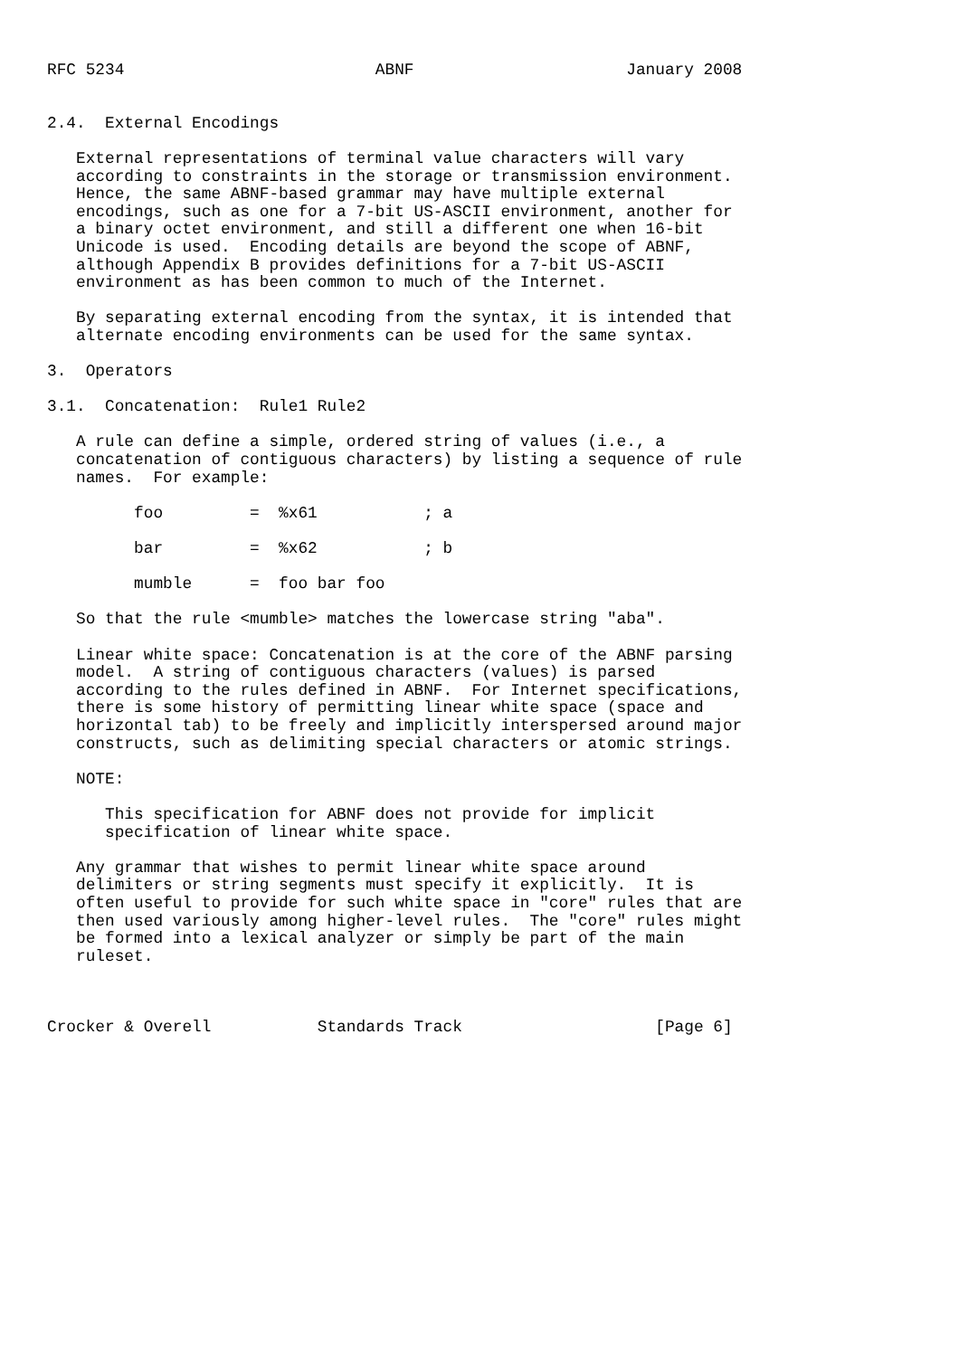RFC 5234                          ABNF                      January 2008


2.4.  External Encodings

   External representations of terminal value characters will vary
   according to constraints in the storage or transmission environment.
   Hence, the same ABNF-based grammar may have multiple external
   encodings, such as one for a 7-bit US-ASCII environment, another for
   a binary octet environment, and still a different one when 16-bit
   Unicode is used.  Encoding details are beyond the scope of ABNF,
   although Appendix B provides definitions for a 7-bit US-ASCII
   environment as has been common to much of the Internet.

   By separating external encoding from the syntax, it is intended that
   alternate encoding environments can be used for the same syntax.

3.  Operators

3.1.  Concatenation:  Rule1 Rule2

   A rule can define a simple, ordered string of values (i.e., a
   concatenation of contiguous characters) by listing a sequence of rule
   names.  For example:

         foo         =  %x61           ; a

         bar         =  %x62           ; b

         mumble      =  foo bar foo

   So that the rule <mumble> matches the lowercase string "aba".

   Linear white space: Concatenation is at the core of the ABNF parsing
   model.  A string of contiguous characters (values) is parsed
   according to the rules defined in ABNF.  For Internet specifications,
   there is some history of permitting linear white space (space and
   horizontal tab) to be freely and implicitly interspersed around major
   constructs, such as delimiting special characters or atomic strings.

   NOTE:

      This specification for ABNF does not provide for implicit
      specification of linear white space.

   Any grammar that wishes to permit linear white space around
   delimiters or string segments must specify it explicitly.  It is
   often useful to provide for such white space in "core" rules that are
   then used variously among higher-level rules.  The "core" rules might
   be formed into a lexical analyzer or simply be part of the main
   ruleset.



Crocker & Overell           Standards Track                    [Page 6]